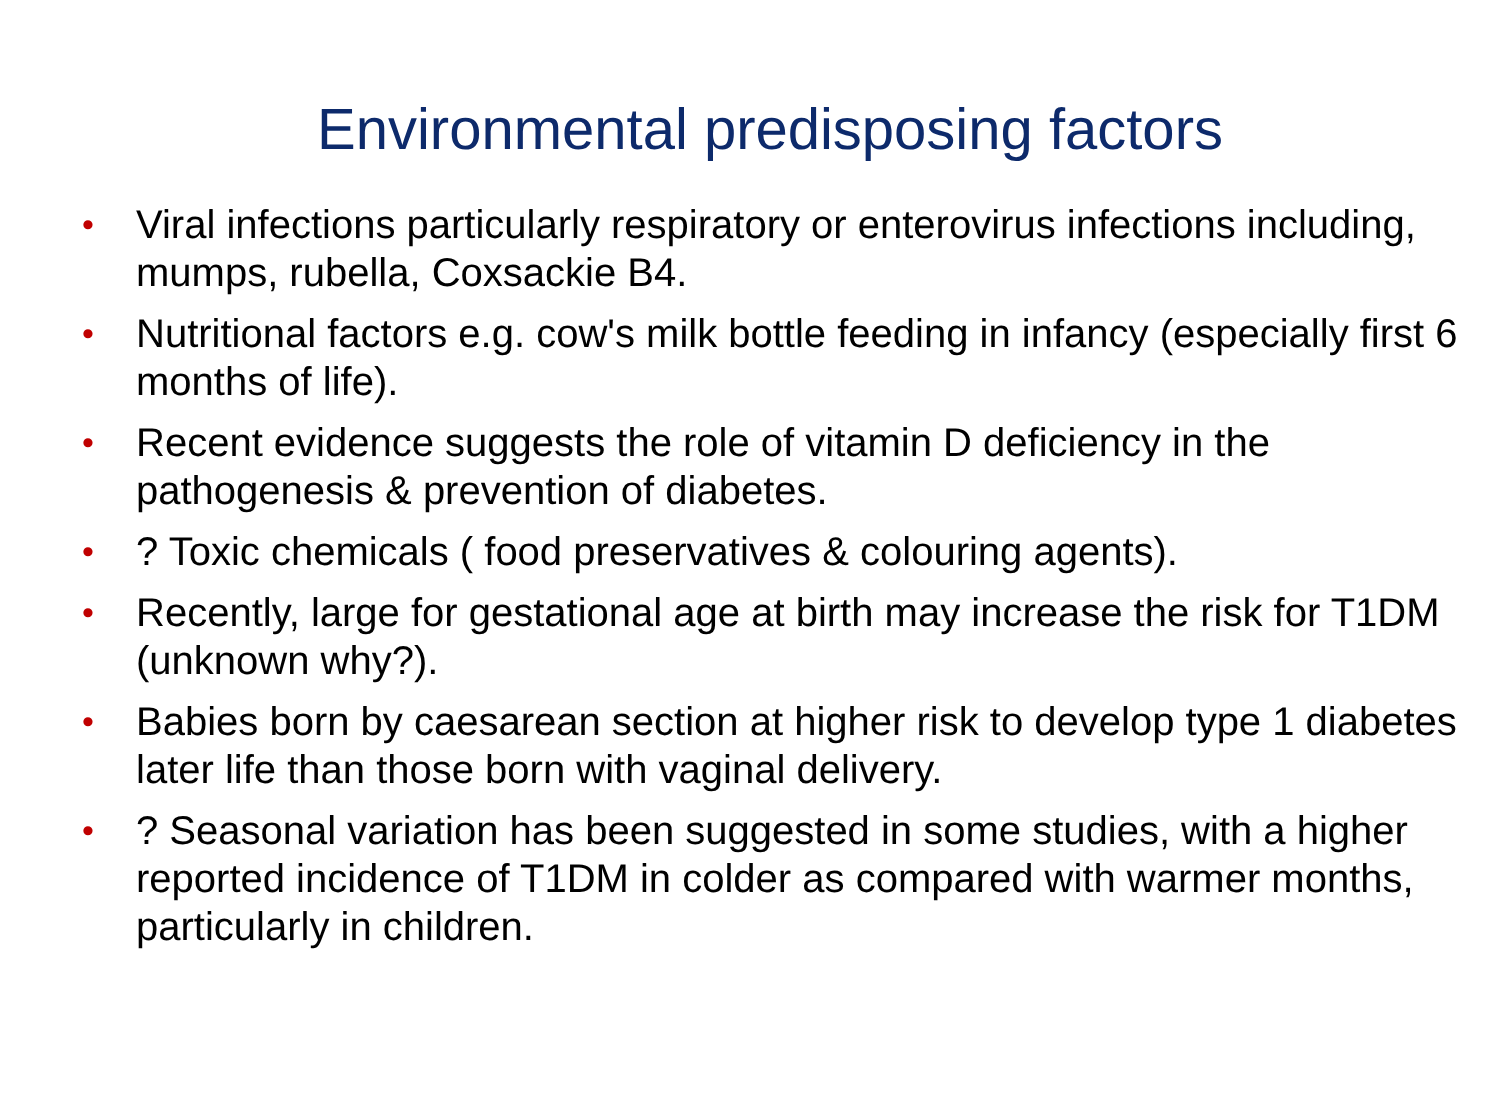Environmental predisposing factors
• Viral infections particularly respiratory or enterovirus infections including, mumps, rubella, Coxsackie B4.
• Nutritional factors e.g. cow's milk bottle feeding in infancy (especially first 6 months of life).
• Recent evidence suggests the role of vitamin D deficiency in the pathogenesis & prevention of diabetes.
•? Toxic chemicals ( food preservatives & colouring agents).
• Recently, large for gestational age at birth may increase the risk for T1DM (unknown why?).
• Babies born by caesarean section at higher risk to develop type 1 diabetes later life than those born with vaginal delivery.
•? Seasonal variation has been suggested in some studies, with a higher reported incidence of T1DM in colder as compared with warmer months, particularly in children.